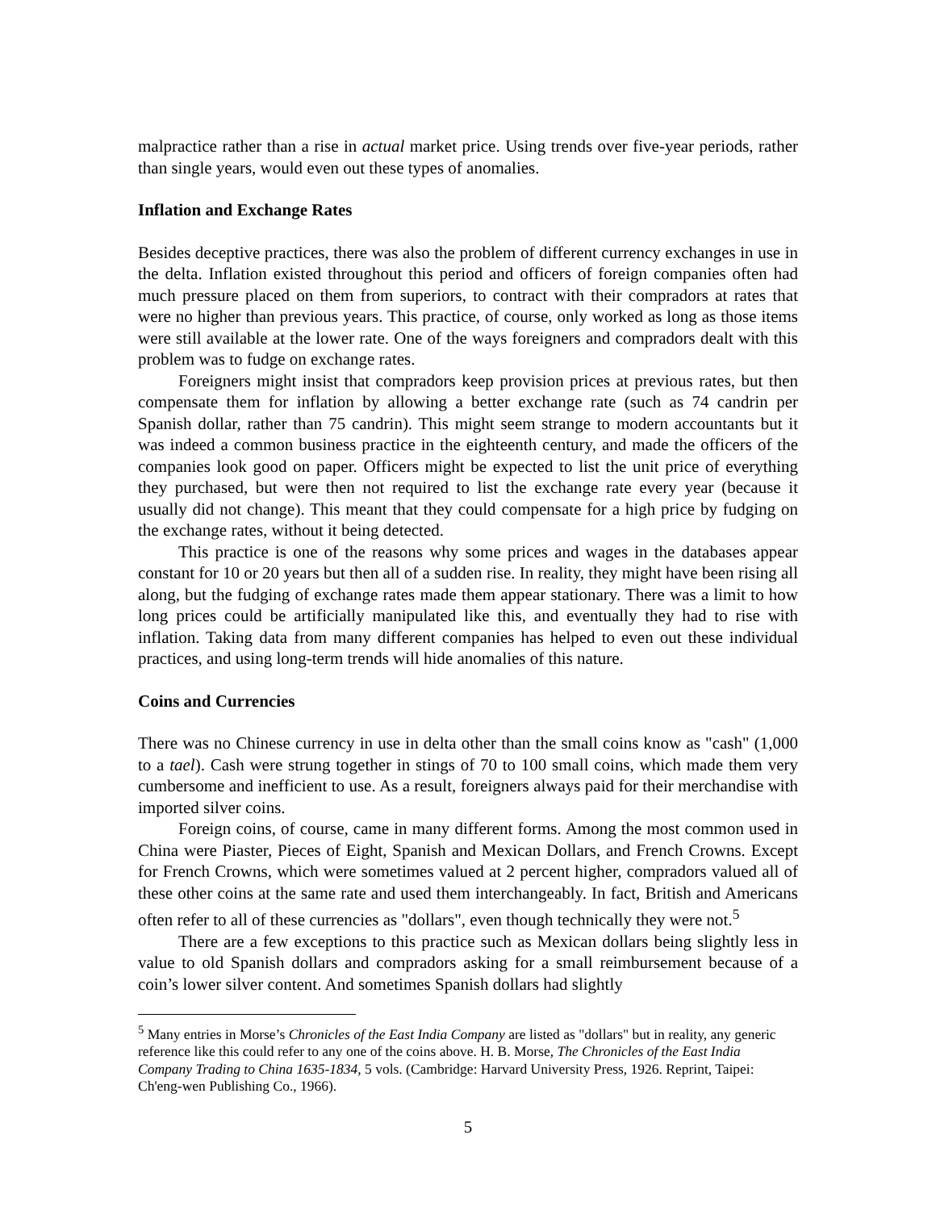malpractice rather than a rise in actual market price. Using trends over five-year periods, rather than single years, would even out these types of anomalies.
Inflation and Exchange Rates
Besides deceptive practices, there was also the problem of different currency exchanges in use in the delta. Inflation existed throughout this period and officers of foreign companies often had much pressure placed on them from superiors, to contract with their compradors at rates that were no higher than previous years. This practice, of course, only worked as long as those items were still available at the lower rate. One of the ways foreigners and compradors dealt with this problem was to fudge on exchange rates.
Foreigners might insist that compradors keep provision prices at previous rates, but then compensate them for inflation by allowing a better exchange rate (such as 74 candrin per Spanish dollar, rather than 75 candrin). This might seem strange to modern accountants but it was indeed a common business practice in the eighteenth century, and made the officers of the companies look good on paper. Officers might be expected to list the unit price of everything they purchased, but were then not required to list the exchange rate every year (because it usually did not change). This meant that they could compensate for a high price by fudging on the exchange rates, without it being detected.
This practice is one of the reasons why some prices and wages in the databases appear constant for 10 or 20 years but then all of a sudden rise. In reality, they might have been rising all along, but the fudging of exchange rates made them appear stationary. There was a limit to how long prices could be artificially manipulated like this, and eventually they had to rise with inflation. Taking data from many different companies has helped to even out these individual practices, and using long-term trends will hide anomalies of this nature.
Coins and Currencies
There was no Chinese currency in use in delta other than the small coins know as "cash" (1,000 to a tael). Cash were strung together in stings of 70 to 100 small coins, which made them very cumbersome and inefficient to use. As a result, foreigners always paid for their merchandise with imported silver coins.
Foreign coins, of course, came in many different forms. Among the most common used in China were Piaster, Pieces of Eight, Spanish and Mexican Dollars, and French Crowns. Except for French Crowns, which were sometimes valued at 2 percent higher, compradors valued all of these other coins at the same rate and used them interchangeably. In fact, British and Americans often refer to all of these currencies as "dollars", even though technically they were not.<sup>5</sup>
There are a few exceptions to this practice such as Mexican dollars being slightly less in value to old Spanish dollars and compradors asking for a small reimbursement because of a coin’s lower silver content. And sometimes Spanish dollars had slightly
<sup>5</sup> Many entries in Morse’s Chronicles of the East India Company are listed as "dollars" but in reality, any generic reference like this could refer to any one of the coins above. H. B. Morse, The Chronicles of the East India Company Trading to China 1635-1834, 5 vols. (Cambridge: Harvard University Press, 1926. Reprint, Taipei: Ch'eng-wen Publishing Co., 1966).
5